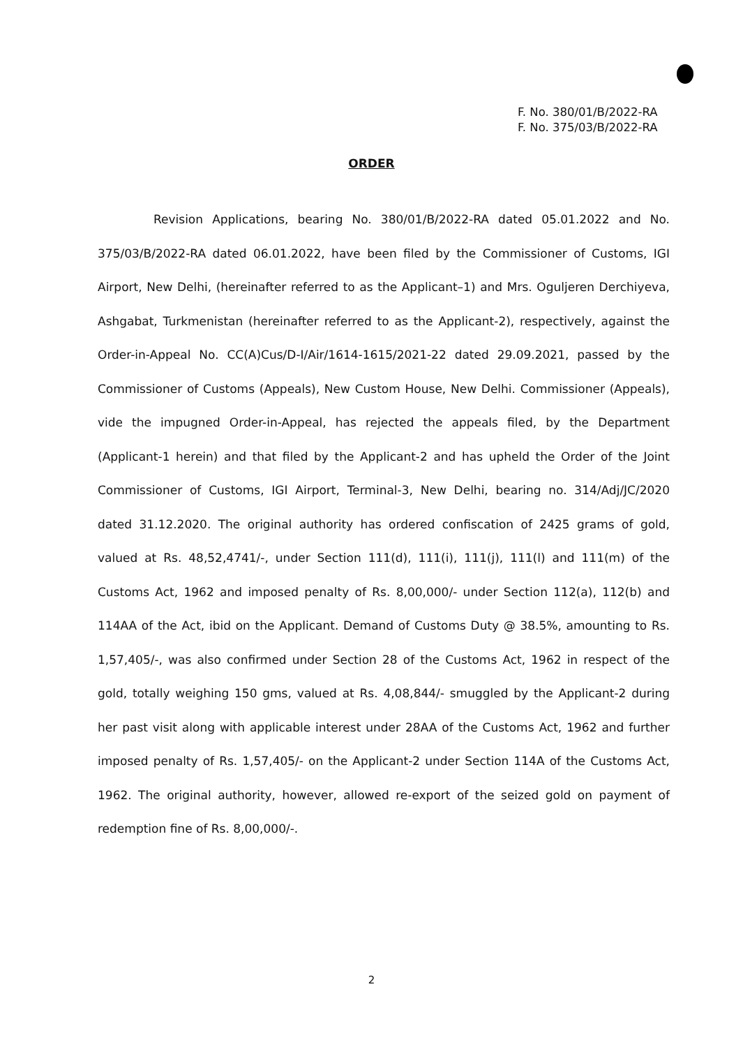F. No. 380/01/B/2022-RA
F. No. 375/03/B/2022-RA
ORDER
Revision Applications, bearing No. 380/01/B/2022-RA dated 05.01.2022 and No. 375/03/B/2022-RA dated 06.01.2022, have been filed by the Commissioner of Customs, IGI Airport, New Delhi, (hereinafter referred to as the Applicant–1) and Mrs. Oguljeren Derchiyeva, Ashgabat, Turkmenistan (hereinafter referred to as the Applicant-2), respectively, against the Order-in-Appeal No. CC(A)Cus/D-I/Air/1614-1615/2021-22 dated 29.09.2021, passed by the Commissioner of Customs (Appeals), New Custom House, New Delhi. Commissioner (Appeals), vide the impugned Order-in-Appeal, has rejected the appeals filed, by the Department (Applicant-1 herein) and that filed by the Applicant-2 and has upheld the Order of the Joint Commissioner of Customs, IGI Airport, Terminal-3, New Delhi, bearing no. 314/Adj/JC/2020 dated 31.12.2020. The original authority has ordered confiscation of 2425 grams of gold, valued at Rs. 48,52,4741/-, under Section 111(d), 111(i), 111(j), 111(l) and 111(m) of the Customs Act, 1962 and imposed penalty of Rs. 8,00,000/- under Section 112(a), 112(b) and 114AA of the Act, ibid on the Applicant. Demand of Customs Duty @ 38.5%, amounting to Rs. 1,57,405/-, was also confirmed under Section 28 of the Customs Act, 1962 in respect of the gold, totally weighing 150 gms, valued at Rs. 4,08,844/- smuggled by the Applicant-2 during her past visit along with applicable interest under 28AA of the Customs Act, 1962 and further imposed penalty of Rs. 1,57,405/- on the Applicant-2 under Section 114A of the Customs Act, 1962. The original authority, however, allowed re-export of the seized gold on payment of redemption fine of Rs. 8,00,000/-.
2